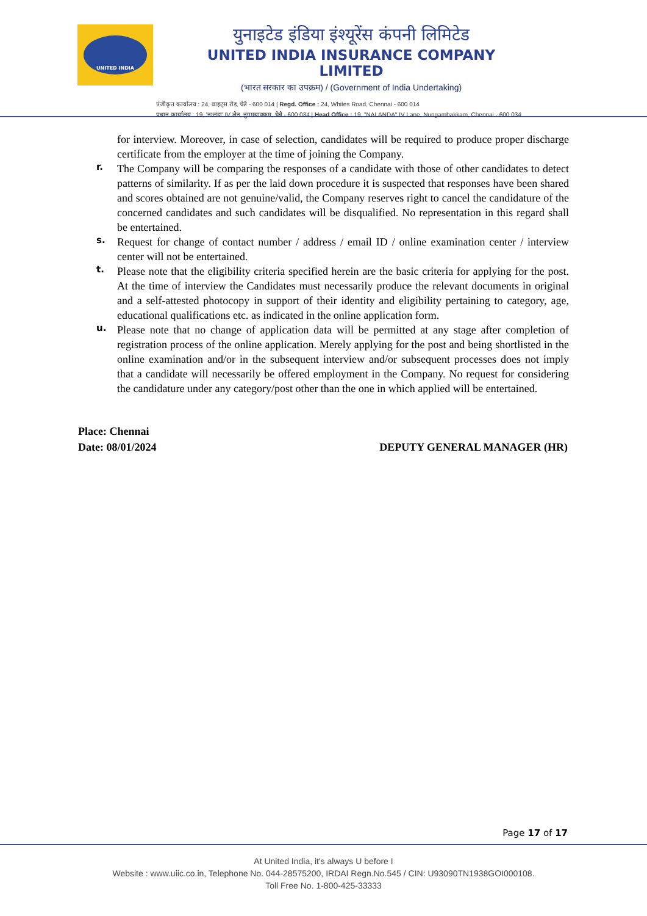UNITED INDIA
युनाइटेड इंडिया इंश्यूरेंस कंपनी लिमिटेड
UNITED INDIA INSURANCE COMPANY LIMITED
(भारत सरकार का उपक्रम) / (Government of India Undertaking)
पंजीकृत कार्यालय : 24, वाइट्स रोड, चेन्नै - 600 014 | Regd. Office : 24, Whites Road, Chennai - 600 014
प्रधान कार्यालय : 19, 'नालंदा' IV लेन, नुंगमबाक्कम, चेन्नै - 600 034 | Head Office : 19, "NALANDA" IV Lane, Nungambakkam, Chennai - 600 034
for interview. Moreover, in case of selection, candidates will be required to produce proper discharge certificate from the employer at the time of joining the Company.
r.
The Company will be comparing the responses of a candidate with those of other candidates to detect patterns of similarity. If as per the laid down procedure it is suspected that responses have been shared and scores obtained are not genuine/valid, the Company reserves right to cancel the candidature of the concerned candidates and such candidates will be disqualified. No representation in this regard shall be entertained.
s.
Request for change of contact number / address / email ID / online examination center / interview center will not be entertained.
t.
Please note that the eligibility criteria specified herein are the basic criteria for applying for the post. At the time of interview the Candidates must necessarily produce the relevant documents in original and a self-attested photocopy in support of their identity and eligibility pertaining to category, age, educational qualifications etc. as indicated in the online application form.
u.
Please note that no change of application data will be permitted at any stage after completion of registration process of the online application. Merely applying for the post and being shortlisted in the online examination and/or in the subsequent interview and/or subsequent processes does not imply that a candidate will necessarily be offered employment in the Company. No request for considering the candidature under any category/post other than the one in which applied will be entertained.
Place: Chennai
Date: 08/01/2024 DEPUTY GENERAL MANAGER (HR)
Page 17 of 17
At United India, it's always U before I
Website : www.uiic.co.in, Telephone No. 044-28575200, IRDAI Regn.No.545 / CIN: U93090TN1938GOI000108.
Toll Free No. 1-800-425-33333